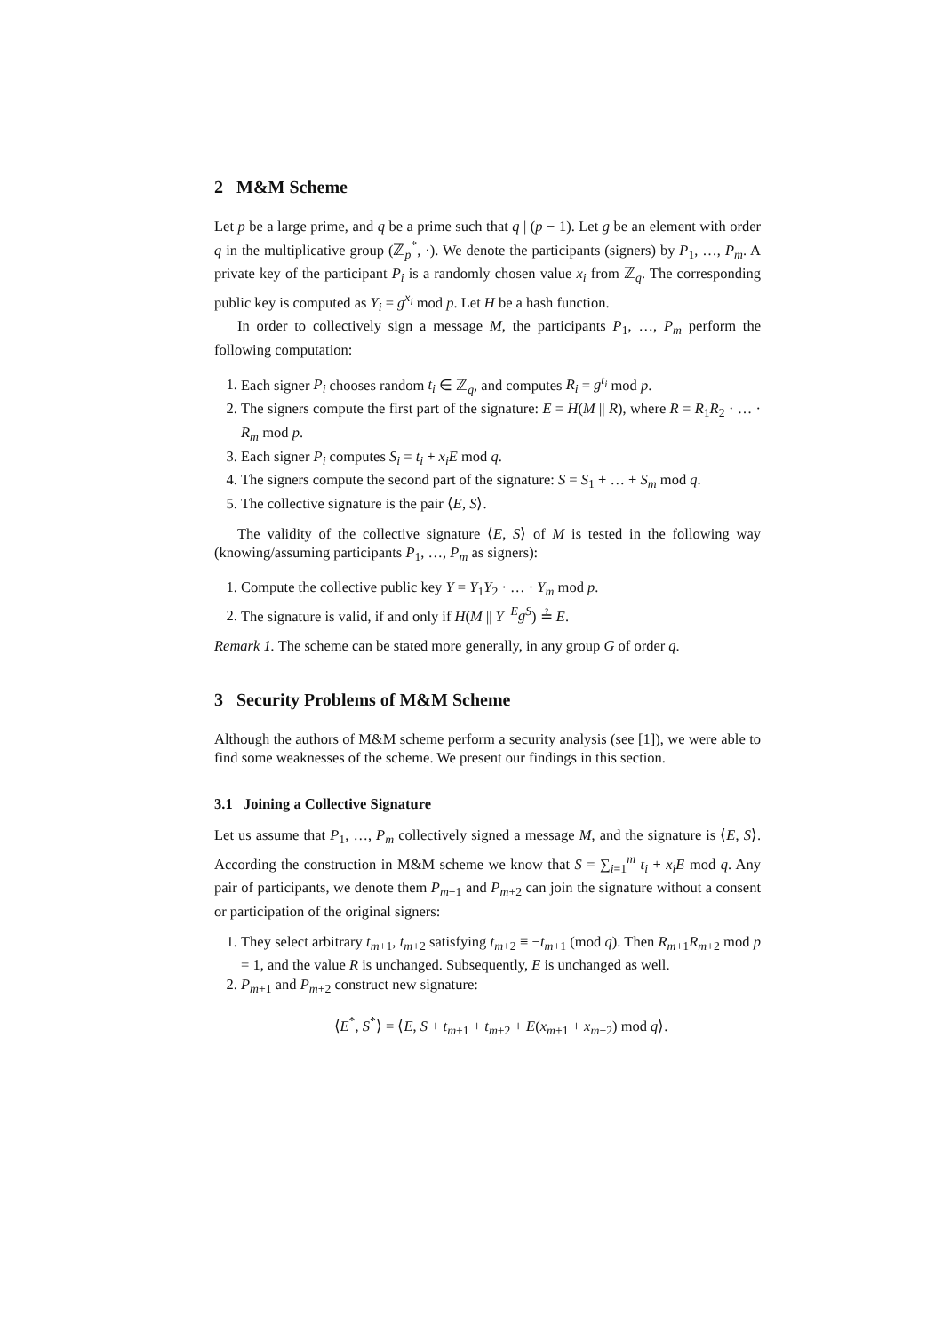2 M&M Scheme
Let p be a large prime, and q be a prime such that q | (p − 1). Let g be an element with order q in the multiplicative group (ℤ<sub>p</sub><sup>*</sup>, ·). We denote the participants (signers) by P<sub>1</sub>, …, P<sub>m</sub>. A private key of the participant P<sub>i</sub> is a randomly chosen value x<sub>i</sub> from ℤ<sub>q</sub>. The corresponding public key is computed as Y<sub>i</sub> = g<sup>x<sub>i</sub></sup> mod p. Let H be a hash function.
In order to collectively sign a message M, the participants P<sub>1</sub>, …, P<sub>m</sub> perform the following computation:
1. Each signer P<sub>i</sub> chooses random t<sub>i</sub> ∈ ℤ<sub>q</sub>, and computes R<sub>i</sub> = g<sup>t<sub>i</sub></sup> mod p.
2. The signers compute the first part of the signature: E = H(M || R), where R = R<sub>1</sub>R<sub>2</sub> · … · R<sub>m</sub> mod p.
3. Each signer P<sub>i</sub> computes S<sub>i</sub> = t<sub>i</sub> + x<sub>i</sub>E mod q.
4. The signers compute the second part of the signature: S = S<sub>1</sub> + … + S<sub>m</sub> mod q.
5. The collective signature is the pair ⟨E, S⟩.
The validity of the collective signature ⟨E, S⟩ of M is tested in the following way (knowing/assuming participants P<sub>1</sub>, …, P<sub>m</sub> as signers):
1. Compute the collective public key Y = Y<sub>1</sub>Y<sub>2</sub> · … · Y<sub>m</sub> mod p.
2. The signature is valid, if and only if H(M || Y<sup>−E</sup>g<sup>S</sup>) ≟ E.
Remark 1. The scheme can be stated more generally, in any group G of order q.
3 Security Problems of M&M Scheme
Although the authors of M&M scheme perform a security analysis (see [1]), we were able to find some weaknesses of the scheme. We present our findings in this section.
3.1 Joining a Collective Signature
Let us assume that P<sub>1</sub>, …, P<sub>m</sub> collectively signed a message M, and the signature is ⟨E, S⟩. According the construction in M&M scheme we know that S = ∑<sub>i=1</sub><sup>m</sup> t<sub>i</sub> + x<sub>i</sub>E mod q. Any pair of participants, we denote them P<sub>m+1</sub> and P<sub>m+2</sub> can join the signature without a consent or participation of the original signers:
1. They select arbitrary t<sub>m+1</sub>, t<sub>m+2</sub> satisfying t<sub>m+2</sub> ≡ −t<sub>m+1</sub> (mod q). Then R<sub>m+1</sub>R<sub>m+2</sub> mod p = 1, and the value R is unchanged. Subsequently, E is unchanged as well.
2. P<sub>m+1</sub> and P<sub>m+2</sub> construct new signature:
⟨E<sup>*</sup>, S<sup>*</sup>⟩ = ⟨E, S + t<sub>m+1</sub> + t<sub>m+2</sub> + E(x<sub>m+1</sub> + x<sub>m+2</sub>) mod q⟩.